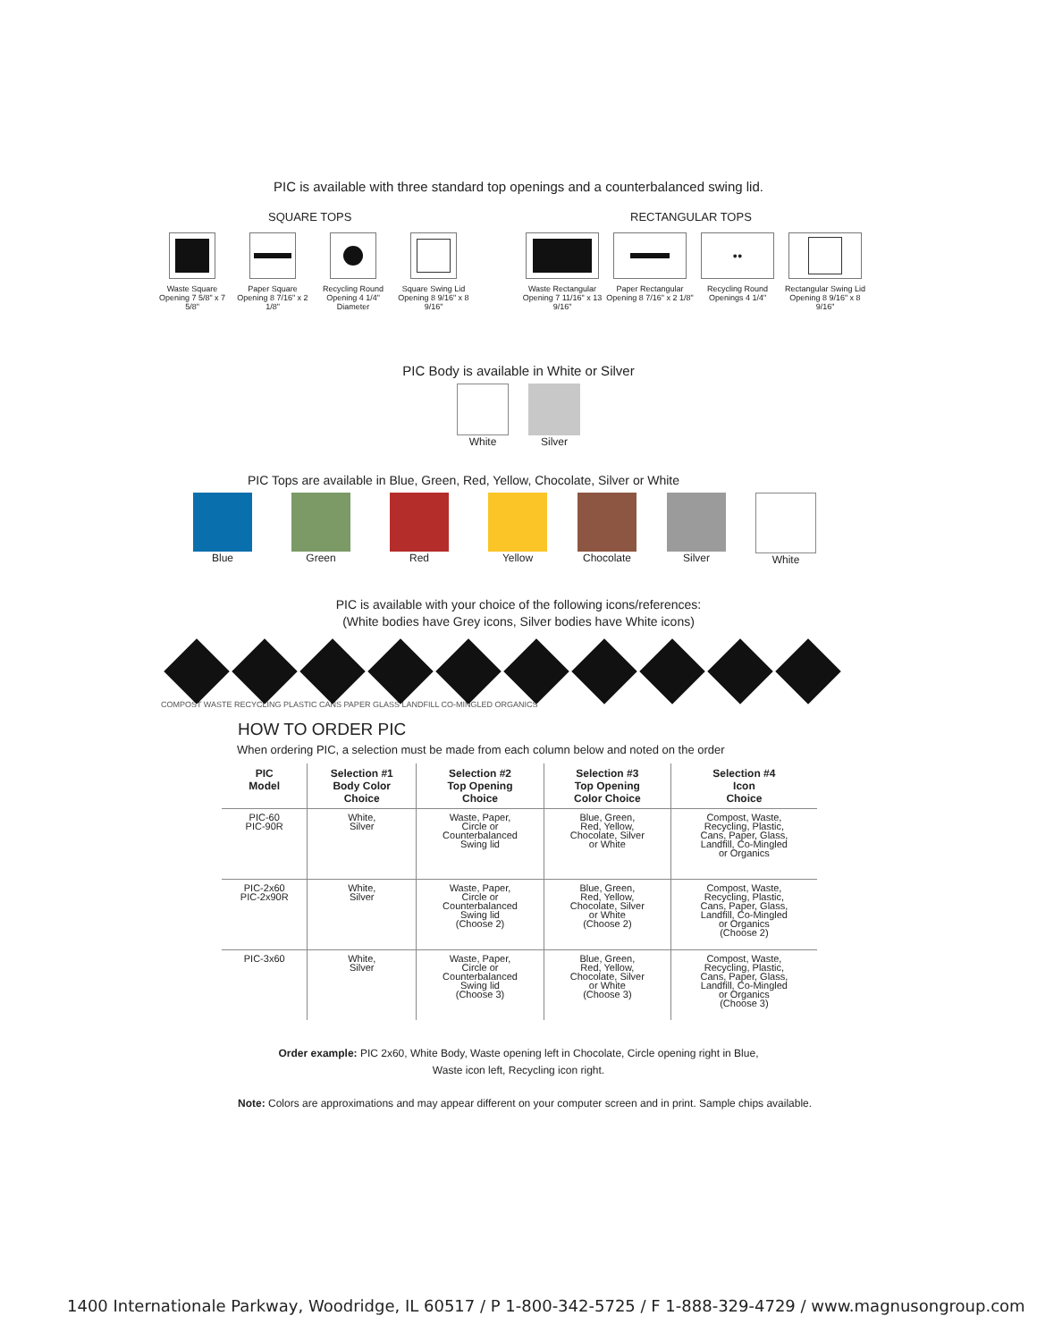PIC is available with three standard top openings and a counterbalanced swing lid.
SQUARE TOPS RECTANGULAR TOPS
Waste Square Opening 7 5/8" x 7 5/8"
Paper Square Opening 8 7/16" x 2 1/8"
Recycling Round Opening 4 1/4" Diameter
Square Swing Lid Opening 8 9/16" x 8 9/16"
Waste Rectangular Opening 7 11/16" x 13 9/16"
Paper Rectangular Opening 8 7/16" x 2 1/8"
●●
Recycling Round Openings 4 1/4"
Rectangular Swing Lid Opening 8 9/16" x 8 9/16"
PIC Body is available in White or Silver
White Silver
PIC Tops are available in Blue, Green, Red, Yellow, Chocolate, Silver or White
Blue Green Red Yellow Chocolate Silver White
PIC is available with your choice of the following icons/references:
(White bodies have Grey icons, Silver bodies have White icons)
COMPOST WASTE RECYCLING PLASTIC CANS PAPER GLASS LANDFILL CO-MINGLED ORGANICS
HOW TO ORDER PIC
When ordering PIC, a selection must be made from each column below and noted on the order
| PIC Model | Selection #1 Body Color Choice | Selection #2 Top Opening Choice | Selection #3 Top Opening Color Choice | Selection #4 Icon Choice |
| --- | --- | --- | --- | --- |
| PIC-60 PIC-90R | White, Silver | Waste, Paper, Circle or Counterbalanced Swing lid | Blue, Green, Red, Yellow, Chocolate, Silver or White | Compost, Waste, Recycling, Plastic, Cans, Paper, Glass, Landfill, Co-Mingled or Organics |
| PIC-2x60 PIC-2x90R | White, Silver | Waste, Paper, Circle or Counterbalanced Swing lid (Choose 2) | Blue, Green, Red, Yellow, Chocolate, Silver or White (Choose 2) | Compost, Waste, Recycling, Plastic, Cans, Paper, Glass, Landfill, Co-Mingled or Organics (Choose 2) |
| PIC-3x60 | White, Silver | Waste, Paper, Circle or Counterbalanced Swing lid (Choose 3) | Blue, Green, Red, Yellow, Chocolate, Silver or White (Choose 3) | Compost, Waste, Recycling, Plastic, Cans, Paper, Glass, Landfill, Co-Mingled or Organics (Choose 3) |
Order example: PIC 2x60, White Body, Waste opening left in Chocolate, Circle opening right in Blue,
Waste icon left, Recycling icon right.
Note: Colors are approximations and may appear different on your computer screen and in print. Sample chips available.
1400 Internationale Parkway, Woodridge, IL 60517 / P 1-800-342-5725 / F 1-888-329-4729 / www.magnusongroup.com